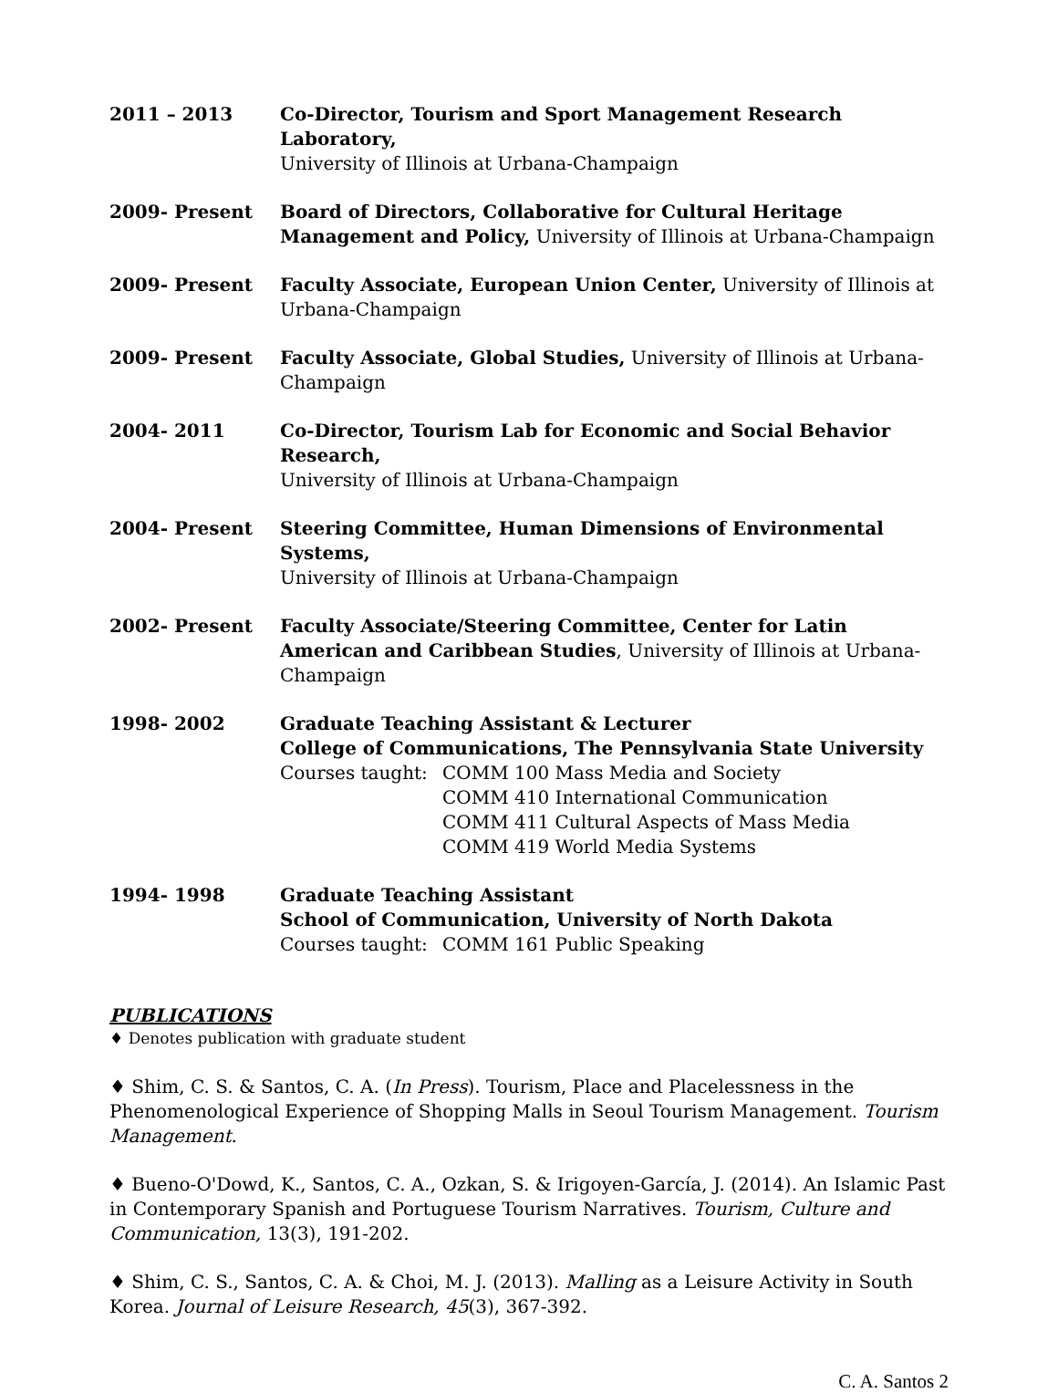2011 – 2013 Co-Director, Tourism and Sport Management Research Laboratory,
University of Illinois at Urbana-Champaign
2009- Present Board of Directors, Collaborative for Cultural Heritage Management and Policy, University of Illinois at Urbana-Champaign
2009- Present Faculty Associate, European Union Center, University of Illinois at Urbana-Champaign
2009- Present Faculty Associate, Global Studies, University of Illinois at Urbana-Champaign
2004- 2011 Co-Director, Tourism Lab for Economic and Social Behavior Research,
University of Illinois at Urbana-Champaign
2004- Present Steering Committee, Human Dimensions of Environmental Systems,
University of Illinois at Urbana-Champaign
2002- Present Faculty Associate/Steering Committee, Center for Latin American and Caribbean Studies, University of Illinois at Urbana-Champaign
1998- 2002 Graduate Teaching Assistant & Lecturer
College of Communications, The Pennsylvania State University
Courses taught:
COMM 100 Mass Media and Society
COMM 410 International Communication
COMM 411 Cultural Aspects of Mass Media
COMM 419 World Media Systems
1994- 1998 Graduate Teaching Assistant
School of Communication, University of North Dakota
Courses taught:
COMM 161 Public Speaking
PUBLICATIONS
♦ Denotes publication with graduate student
♦ Shim, C. S. & Santos, C. A. (In Press). Tourism, Place and Placelessness in the Phenomenological Experience of Shopping Malls in Seoul Tourism Management. Tourism Management.
♦ Bueno-O'Dowd, K., Santos, C. A., Ozkan, S. & Irigoyen-García, J. (2014). An Islamic Past in Contemporary Spanish and Portuguese Tourism Narratives. Tourism, Culture and Communication, 13(3), 191-202.
♦ Shim, C. S., Santos, C. A. & Choi, M. J. (2013). Malling as a Leisure Activity in South Korea. Journal of Leisure Research, 45(3), 367-392.
C. A. Santos 2